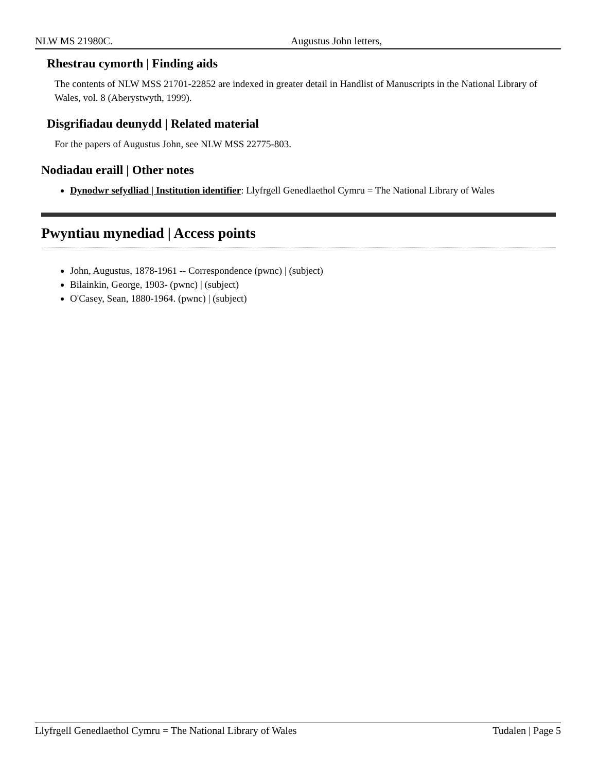NLW MS 21980C. Augustus John letters,
Rhestrau cymorth | Finding aids
The contents of NLW MSS 21701-22852 are indexed in greater detail in Handlist of Manuscripts in the National Library of Wales, vol. 8 (Aberystwyth, 1999).
Disgrifiadau deunydd | Related material
For the papers of Augustus John, see NLW MSS 22775-803.
Nodiadau eraill | Other notes
Dynodwr sefydliad | Institution identifier: Llyfrgell Genedlaethol Cymru = The National Library of Wales
Pwyntiau mynediad | Access points
John, Augustus, 1878-1961 -- Correspondence (pwnc) | (subject)
Bilainkin, George, 1903- (pwnc) | (subject)
O'Casey, Sean, 1880-1964. (pwnc) | (subject)
Llyfrgell Genedlaethol Cymru = The National Library of Wales Tudalen | Page 5